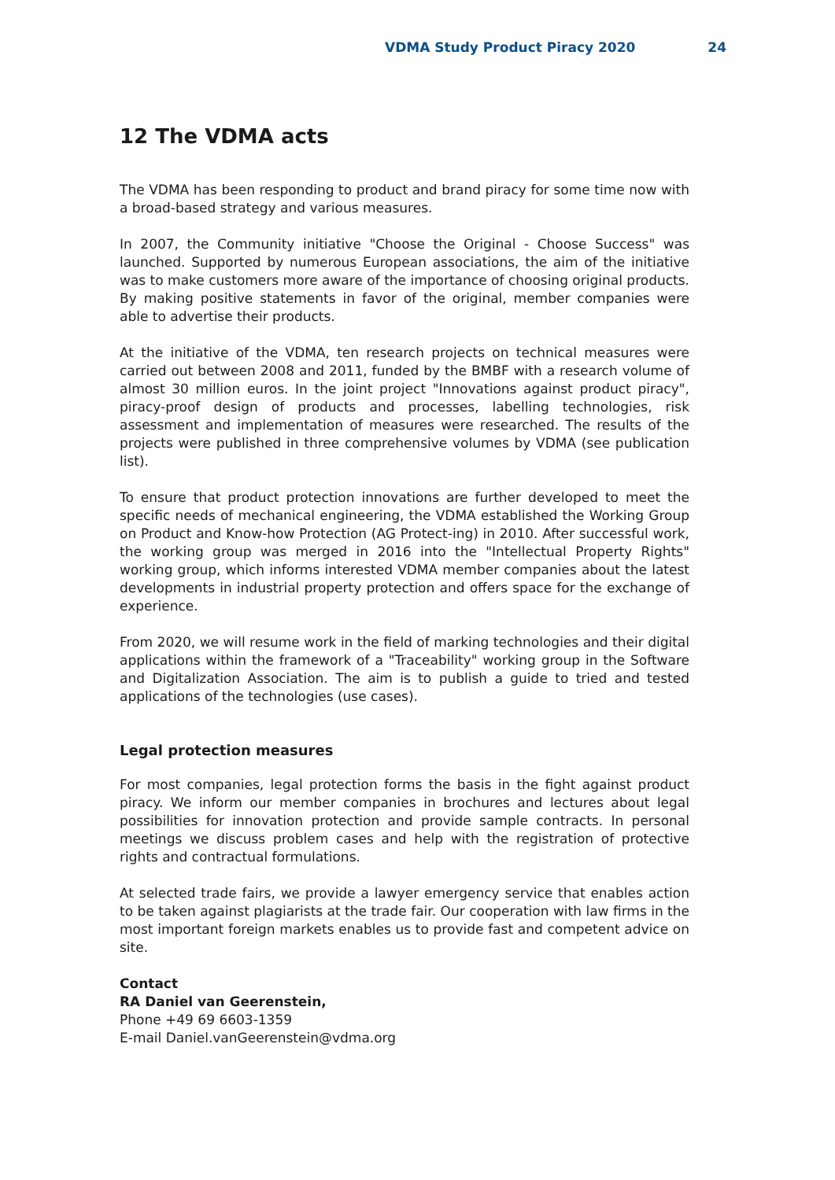VDMA Study Product Piracy 2020 24
12 The VDMA acts
The VDMA has been responding to product and brand piracy for some time now with a broad-based strategy and various measures.
In 2007, the Community initiative "Choose the Original - Choose Success" was launched. Supported by numerous European associations, the aim of the initiative was to make customers more aware of the importance of choosing original products. By making positive statements in favor of the original, member companies were able to advertise their products.
At the initiative of the VDMA, ten research projects on technical measures were carried out between 2008 and 2011, funded by the BMBF with a research volume of almost 30 million euros. In the joint project "Innovations against product piracy", piracy-proof design of products and processes, labelling technologies, risk assessment and implementation of measures were researched. The results of the projects were published in three comprehensive volumes by VDMA (see publication list).
To ensure that product protection innovations are further developed to meet the specific needs of mechanical engineering, the VDMA established the Working Group on Product and Know-how Protection (AG Protect-ing) in 2010. After successful work, the working group was merged in 2016 into the "Intellectual Property Rights" working group, which informs interested VDMA member companies about the latest developments in industrial property protection and offers space for the exchange of experience.
From 2020, we will resume work in the field of marking technologies and their digital applications within the framework of a "Traceability" working group in the Software and Digitalization Association. The aim is to publish a guide to tried and tested applications of the technologies (use cases).
Legal protection measures
For most companies, legal protection forms the basis in the fight against product piracy. We inform our member companies in brochures and lectures about legal possibilities for innovation protection and provide sample contracts. In personal meetings we discuss problem cases and help with the registration of protective rights and contractual formulations.
At selected trade fairs, we provide a lawyer emergency service that enables action to be taken against plagiarists at the trade fair. Our cooperation with law firms in the most important foreign markets enables us to provide fast and competent advice on site.
Contact
RA Daniel van Geerenstein,
Phone +49 69 6603-1359
E-mail Daniel.vanGeerenstein@vdma.org